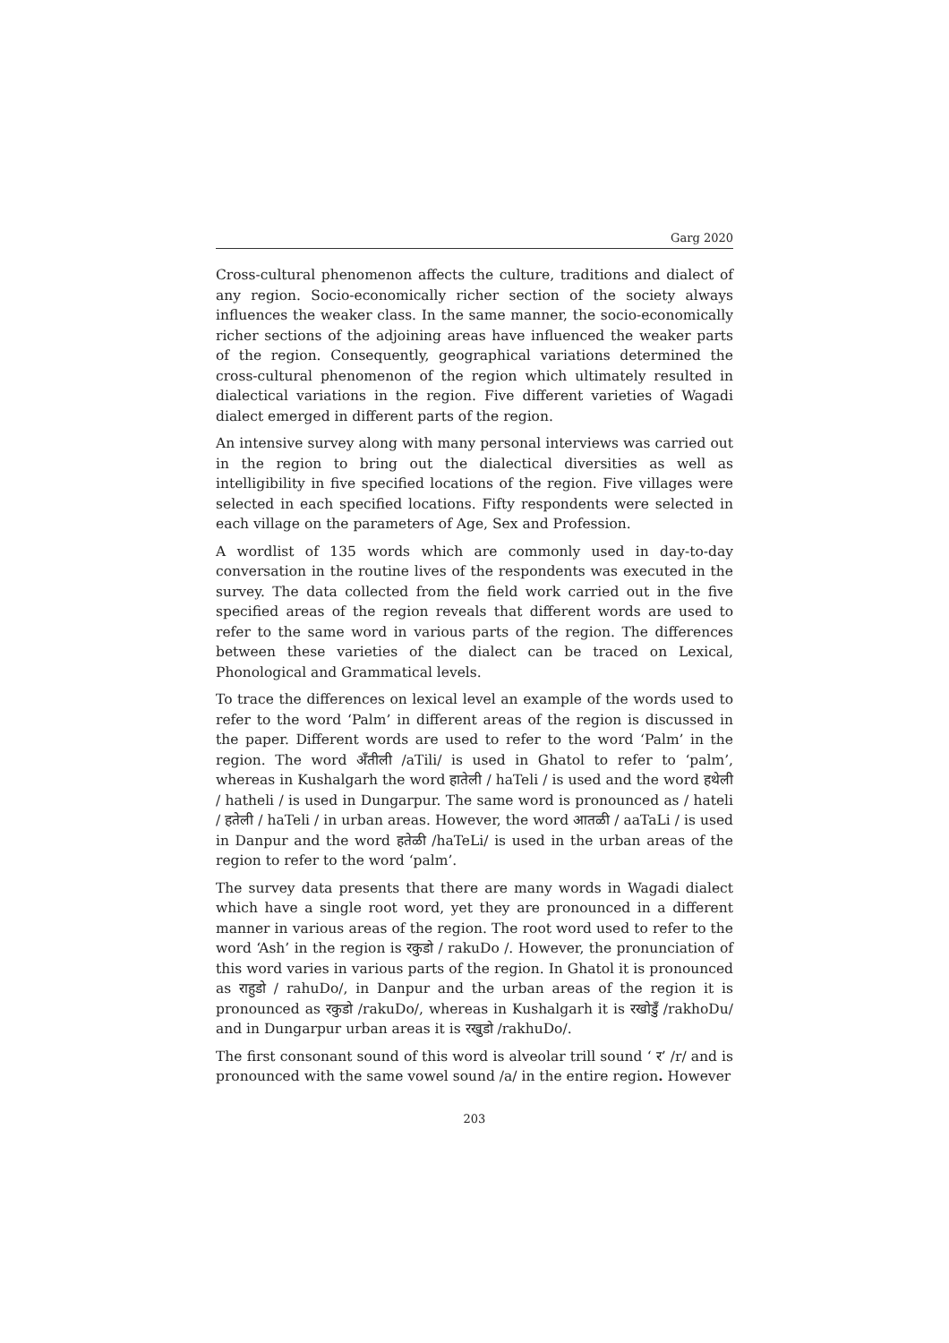Garg 2020
Cross-cultural phenomenon affects the culture, traditions and dialect of any region. Socio-economically richer section of the society always influences the weaker class. In the same manner, the socio-economically richer sections of the adjoining areas have influenced the weaker parts of the region. Consequently, geographical variations determined the cross-cultural phenomenon of the region which ultimately resulted in dialectical variations in the region. Five different varieties of Wagadi dialect emerged in different parts of the region.
An intensive survey along with many personal interviews was carried out in the region to bring out the dialectical diversities as well as intelligibility in five specified locations of the region. Five villages were selected in each specified locations. Fifty respondents were selected in each village on the parameters of Age, Sex and Profession.
A wordlist of 135 words which are commonly used in day-to-day conversation in the routine lives of the respondents was executed in the survey. The data collected from the field work carried out in the five specified areas of the region reveals that different words are used to refer to the same word in various parts of the region. The differences between these varieties of the dialect can be traced on Lexical, Phonological and Grammatical levels.
To trace the differences on lexical level an example of the words used to refer to the word ‘Palm’ in different areas of the region is discussed in the paper. Different words are used to refer to the word ‘Palm’ in the region. The word अँतीली /aTili/ is used in Ghatol to refer to ‘palm’, whereas in Kushalgarh the word हातेली / haTeli / is used and the word हथेली / hatheli / is used in Dungarpur. The same word is pronounced as / hateli / हतेली / haTeli / in urban areas. However, the word आतळी / aaTaLi / is used in Danpur and the word हतेळी /haTeLi/ is used in the urban areas of the region to refer to the word ‘palm’.
The survey data presents that there are many words in Wagadi dialect which have a single root word, yet they are pronounced in a different manner in various areas of the region. The root word used to refer to the word ‘Ash’ in the region is रकुडो / rakuDo /. However, the pronunciation of this word varies in various parts of the region. In Ghatol it is pronounced as राहुडो / rahuDo/, in Danpur and the urban areas of the region it is pronounced as रकुडो /rakuDo/, whereas in Kushalgarh it is रखोडुँ /rakhoDu/ and in Dungarpur urban areas it is रखुडो /rakhuDo/.
The first consonant sound of this word is alveolar trill sound ‘ र’ /r/ and is pronounced with the same vowel sound /a/ in the entire region. However
203